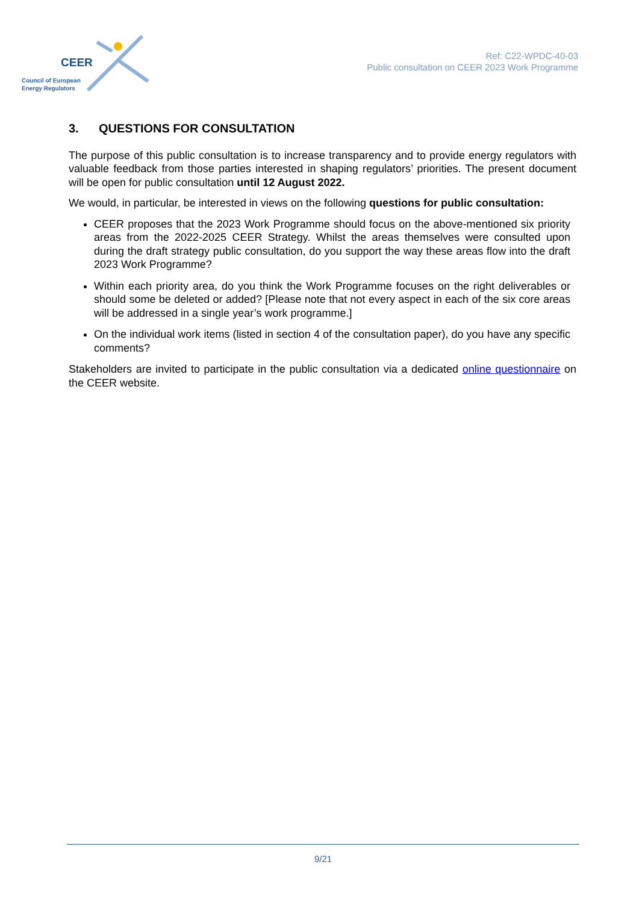CEER
Council of European
Energy Regulators
Ref: C22-WPDC-40-03
Public consultation on CEER 2023 Work Programme
3. QUESTIONS FOR CONSULTATION
The purpose of this public consultation is to increase transparency and to provide energy regulators with valuable feedback from those parties interested in shaping regulators’ priorities. The present document will be open for public consultation until 12 August 2022.
We would, in particular, be interested in views on the following questions for public consultation:
CEER proposes that the 2023 Work Programme should focus on the above-mentioned six priority areas from the 2022-2025 CEER Strategy. Whilst the areas themselves were consulted upon during the draft strategy public consultation, do you support the way these areas flow into the draft 2023 Work Programme?
Within each priority area, do you think the Work Programme focuses on the right deliverables or should some be deleted or added? [Please note that not every aspect in each of the six core areas will be addressed in a single year’s work programme.]
On the individual work items (listed in section 4 of the consultation paper), do you have any specific comments?
Stakeholders are invited to participate in the public consultation via a dedicated online questionnaire on the CEER website.
9/21